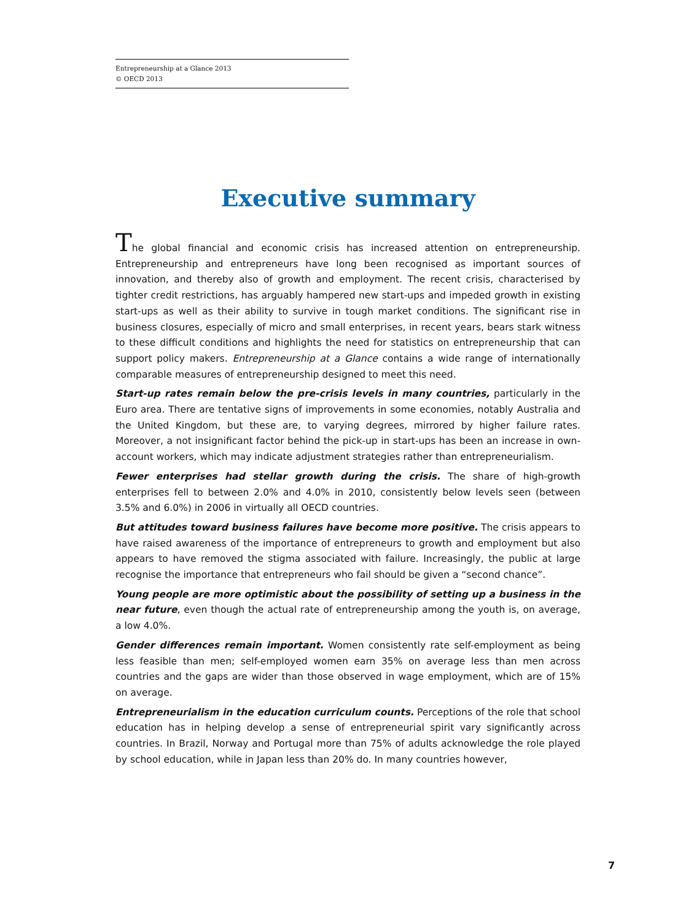Entrepreneurship at a Glance 2013
© OECD 2013
Executive summary
The global financial and economic crisis has increased attention on entrepreneurship. Entrepreneurship and entrepreneurs have long been recognised as important sources of innovation, and thereby also of growth and employment. The recent crisis, characterised by tighter credit restrictions, has arguably hampered new start-ups and impeded growth in existing start-ups as well as their ability to survive in tough market conditions. The significant rise in business closures, especially of micro and small enterprises, in recent years, bears stark witness to these difficult conditions and highlights the need for statistics on entrepreneurship that can support policy makers. Entrepreneurship at a Glance contains a wide range of internationally comparable measures of entrepreneurship designed to meet this need.
Start-up rates remain below the pre-crisis levels in many countries, particularly in the Euro area. There are tentative signs of improvements in some economies, notably Australia and the United Kingdom, but these are, to varying degrees, mirrored by higher failure rates. Moreover, a not insignificant factor behind the pick-up in start-ups has been an increase in own-account workers, which may indicate adjustment strategies rather than entrepreneurialism.
Fewer enterprises had stellar growth during the crisis. The share of high-growth enterprises fell to between 2.0% and 4.0% in 2010, consistently below levels seen (between 3.5% and 6.0%) in 2006 in virtually all OECD countries.
But attitudes toward business failures have become more positive. The crisis appears to have raised awareness of the importance of entrepreneurs to growth and employment but also appears to have removed the stigma associated with failure. Increasingly, the public at large recognise the importance that entrepreneurs who fail should be given a “second chance”.
Young people are more optimistic about the possibility of setting up a business in the near future, even though the actual rate of entrepreneurship among the youth is, on average, a low 4.0%.
Gender differences remain important. Women consistently rate self-employment as being less feasible than men; self-employed women earn 35% on average less than men across countries and the gaps are wider than those observed in wage employment, which are of 15% on average.
Entrepreneurialism in the education curriculum counts. Perceptions of the role that school education has in helping develop a sense of entrepreneurial spirit vary significantly across countries. In Brazil, Norway and Portugal more than 75% of adults acknowledge the role played by school education, while in Japan less than 20% do. In many countries however,
7